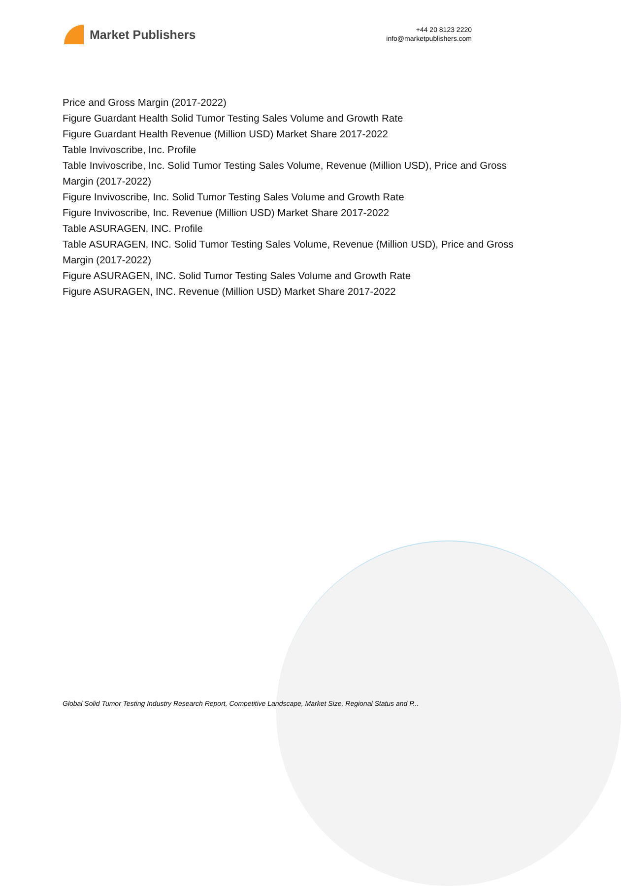Market Publishers
+44 20 8123 2220
info@marketpublishers.com
Price and Gross Margin (2017-2022)
Figure Guardant Health Solid Tumor Testing Sales Volume and Growth Rate
Figure Guardant Health Revenue (Million USD) Market Share 2017-2022
Table Invivoscribe, Inc. Profile
Table Invivoscribe, Inc. Solid Tumor Testing Sales Volume, Revenue (Million USD), Price and Gross Margin (2017-2022)
Figure Invivoscribe, Inc. Solid Tumor Testing Sales Volume and Growth Rate
Figure Invivoscribe, Inc. Revenue (Million USD) Market Share 2017-2022
Table ASURAGEN, INC. Profile
Table ASURAGEN, INC. Solid Tumor Testing Sales Volume, Revenue (Million USD), Price and Gross Margin (2017-2022)
Figure ASURAGEN, INC. Solid Tumor Testing Sales Volume and Growth Rate
Figure ASURAGEN, INC. Revenue (Million USD) Market Share 2017-2022
Global Solid Tumor Testing Industry Research Report, Competitive Landscape, Market Size, Regional Status and P...